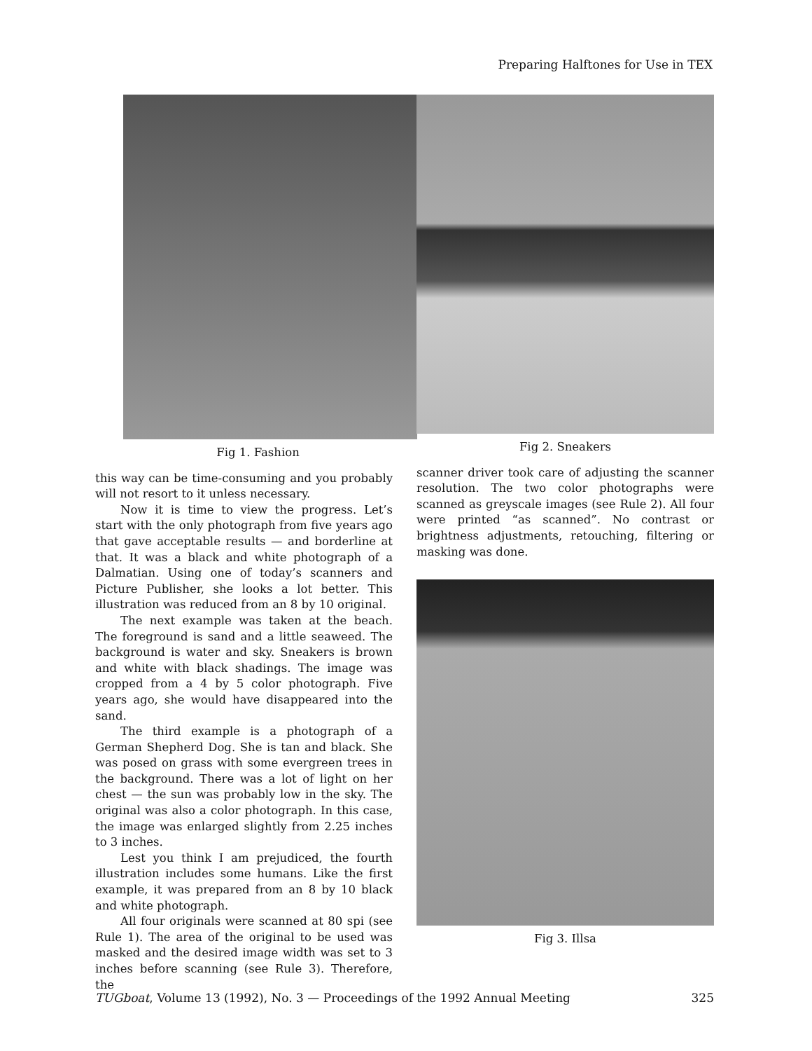Preparing Halftones for Use in TEX
Fig 1. Fashion
this way can be time-consuming and you probably will not resort to it unless necessary.
Now it is time to view the progress. Let’s start with the only photograph from five years ago that gave acceptable results — and borderline at that. It was a black and white photograph of a Dalmatian. Using one of today’s scanners and Picture Publisher, she looks a lot better. This illustration was reduced from an 8 by 10 original.
The next example was taken at the beach. The foreground is sand and a little seaweed. The background is water and sky. Sneakers is brown and white with black shadings. The image was cropped from a 4 by 5 color photograph. Five years ago, she would have disappeared into the sand.
The third example is a photograph of a German Shepherd Dog. She is tan and black. She was posed on grass with some evergreen trees in the background. There was a lot of light on her chest — the sun was probably low in the sky. The original was also a color photograph. In this case, the image was enlarged slightly from 2.25 inches to 3 inches.
Lest you think I am prejudiced, the fourth illustration includes some humans. Like the first example, it was prepared from an 8 by 10 black and white photograph.
All four originals were scanned at 80 spi (see Rule 1). The area of the original to be used was masked and the desired image width was set to 3 inches before scanning (see Rule 3). Therefore, the
Fig 2. Sneakers
scanner driver took care of adjusting the scanner resolution. The two color photographs were scanned as greyscale images (see Rule 2). All four were printed “as scanned”. No contrast or brightness adjustments, retouching, filtering or masking was done.
Fig 3. Illsa
TUGboat, Volume 13 (1992), No. 3 — Proceedings of the 1992 Annual Meeting 325